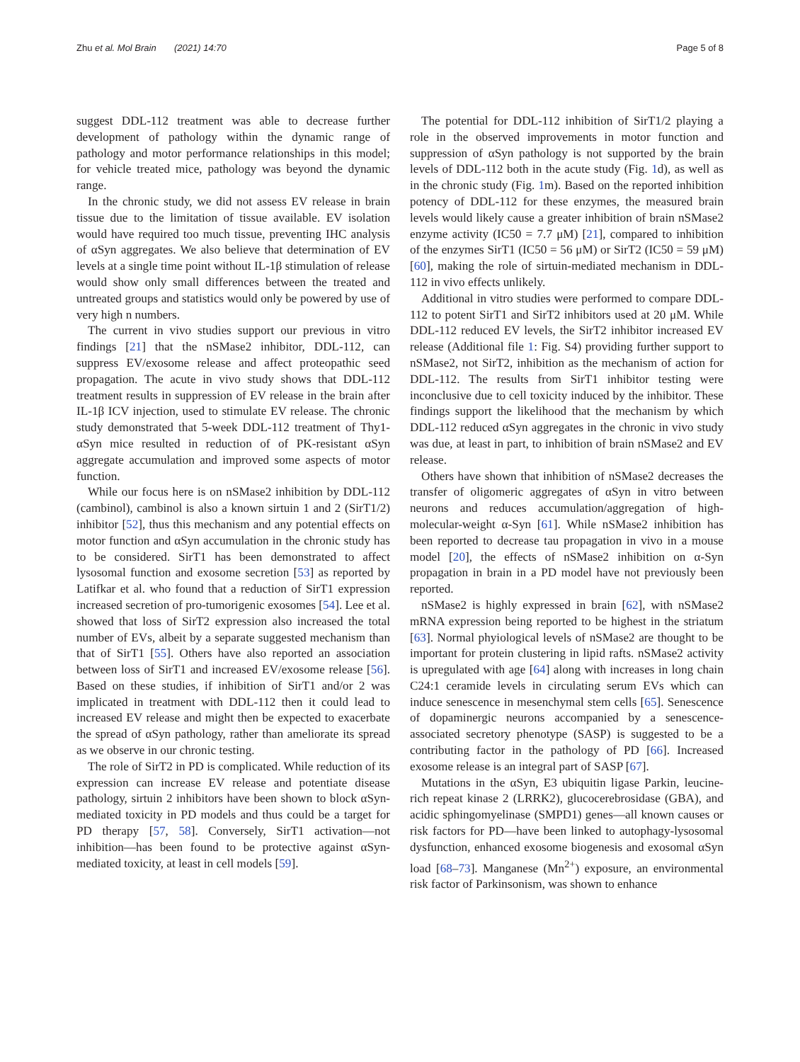Zhu et al. Mol Brain (2021) 14:70 Page 5 of 8
suggest DDL-112 treatment was able to decrease further development of pathology within the dynamic range of pathology and motor performance relationships in this model; for vehicle treated mice, pathology was beyond the dynamic range.
In the chronic study, we did not assess EV release in brain tissue due to the limitation of tissue available. EV isolation would have required too much tissue, preventing IHC analysis of αSyn aggregates. We also believe that determination of EV levels at a single time point without IL-1β stimulation of release would show only small differences between the treated and untreated groups and statistics would only be powered by use of very high n numbers.
The current in vivo studies support our previous in vitro findings [21] that the nSMase2 inhibitor, DDL-112, can suppress EV/exosome release and affect proteopathic seed propagation. The acute in vivo study shows that DDL-112 treatment results in suppression of EV release in the brain after IL-1β ICV injection, used to stimulate EV release. The chronic study demonstrated that 5-week DDL-112 treatment of Thy1-αSyn mice resulted in reduction of of PK-resistant αSyn aggregate accumulation and improved some aspects of motor function.
While our focus here is on nSMase2 inhibition by DDL-112 (cambinol), cambinol is also a known sirtuin 1 and 2 (SirT1/2) inhibitor [52], thus this mechanism and any potential effects on motor function and αSyn accumulation in the chronic study has to be considered. SirT1 has been demonstrated to affect lysosomal function and exosome secretion [53] as reported by Latifkar et al. who found that a reduction of SirT1 expression increased secretion of pro-tumorigenic exosomes [54]. Lee et al. showed that loss of SirT2 expression also increased the total number of EVs, albeit by a separate suggested mechanism than that of SirT1 [55]. Others have also reported an association between loss of SirT1 and increased EV/exosome release [56]. Based on these studies, if inhibition of SirT1 and/or 2 was implicated in treatment with DDL-112 then it could lead to increased EV release and might then be expected to exacerbate the spread of αSyn pathology, rather than ameliorate its spread as we observe in our chronic testing.
The role of SirT2 in PD is complicated. While reduction of its expression can increase EV release and potentiate disease pathology, sirtuin 2 inhibitors have been shown to block αSyn- mediated toxicity in PD models and thus could be a target for PD therapy [57, 58]. Conversely, SirT1 activation—not inhibition—has been found to be protective against αSyn-mediated toxicity, at least in cell models [59].
The potential for DDL-112 inhibition of SirT1/2 playing a role in the observed improvements in motor function and suppression of αSyn pathology is not supported by the brain levels of DDL-112 both in the acute study (Fig. 1d), as well as in the chronic study (Fig. 1m). Based on the reported inhibition potency of DDL-112 for these enzymes, the measured brain levels would likely cause a greater inhibition of brain nSMase2 enzyme activity (IC50 = 7.7 μM) [21], compared to inhibition of the enzymes SirT1 (IC50 = 56 μM) or SirT2 (IC50 = 59 μM) [60], making the role of sirtuin-mediated mechanism in DDL-112 in vivo effects unlikely.
Additional in vitro studies were performed to compare DDL-112 to potent SirT1 and SirT2 inhibitors used at 20 μM. While DDL-112 reduced EV levels, the SirT2 inhibitor increased EV release (Additional file 1: Fig. S4) providing further support to nSMase2, not SirT2, inhibition as the mechanism of action for DDL-112. The results from SirT1 inhibitor testing were inconclusive due to cell toxicity induced by the inhibitor. These findings support the likelihood that the mechanism by which DDL-112 reduced αSyn aggregates in the chronic in vivo study was due, at least in part, to inhibition of brain nSMase2 and EV release.
Others have shown that inhibition of nSMase2 decreases the transfer of oligomeric aggregates of αSyn in vitro between neurons and reduces accumulation/aggregation of high-molecular-weight α-Syn [61]. While nSMase2 inhibition has been reported to decrease tau propagation in vivo in a mouse model [20], the effects of nSMase2 inhibition on α-Syn propagation in brain in a PD model have not previously been reported.
nSMase2 is highly expressed in brain [62], with nSMase2 mRNA expression being reported to be highest in the striatum [63]. Normal phyiological levels of nSMase2 are thought to be important for protein clustering in lipid rafts. nSMase2 activity is upregulated with age [64] along with increases in long chain C24:1 ceramide levels in circulating serum EVs which can induce senescence in mesenchymal stem cells [65]. Senescence of dopaminergic neurons accompanied by a senescence-associated secretory phenotype (SASP) is suggested to be a contributing factor in the pathology of PD [66]. Increased exosome release is an integral part of SASP [67].
Mutations in the αSyn, E3 ubiquitin ligase Parkin, leucine-rich repeat kinase 2 (LRRK2), glucocerebrosidase (GBA), and acidic sphingomyelinase (SMPD1) genes—all known causes or risk factors for PD—have been linked to autophagy-lysosomal dysfunction, enhanced exosome biogenesis and exosomal αSyn load [68–73]. Manganese (Mn<sup>2+</sup>) exposure, an environmental risk factor of Parkinsonism, was shown to enhance